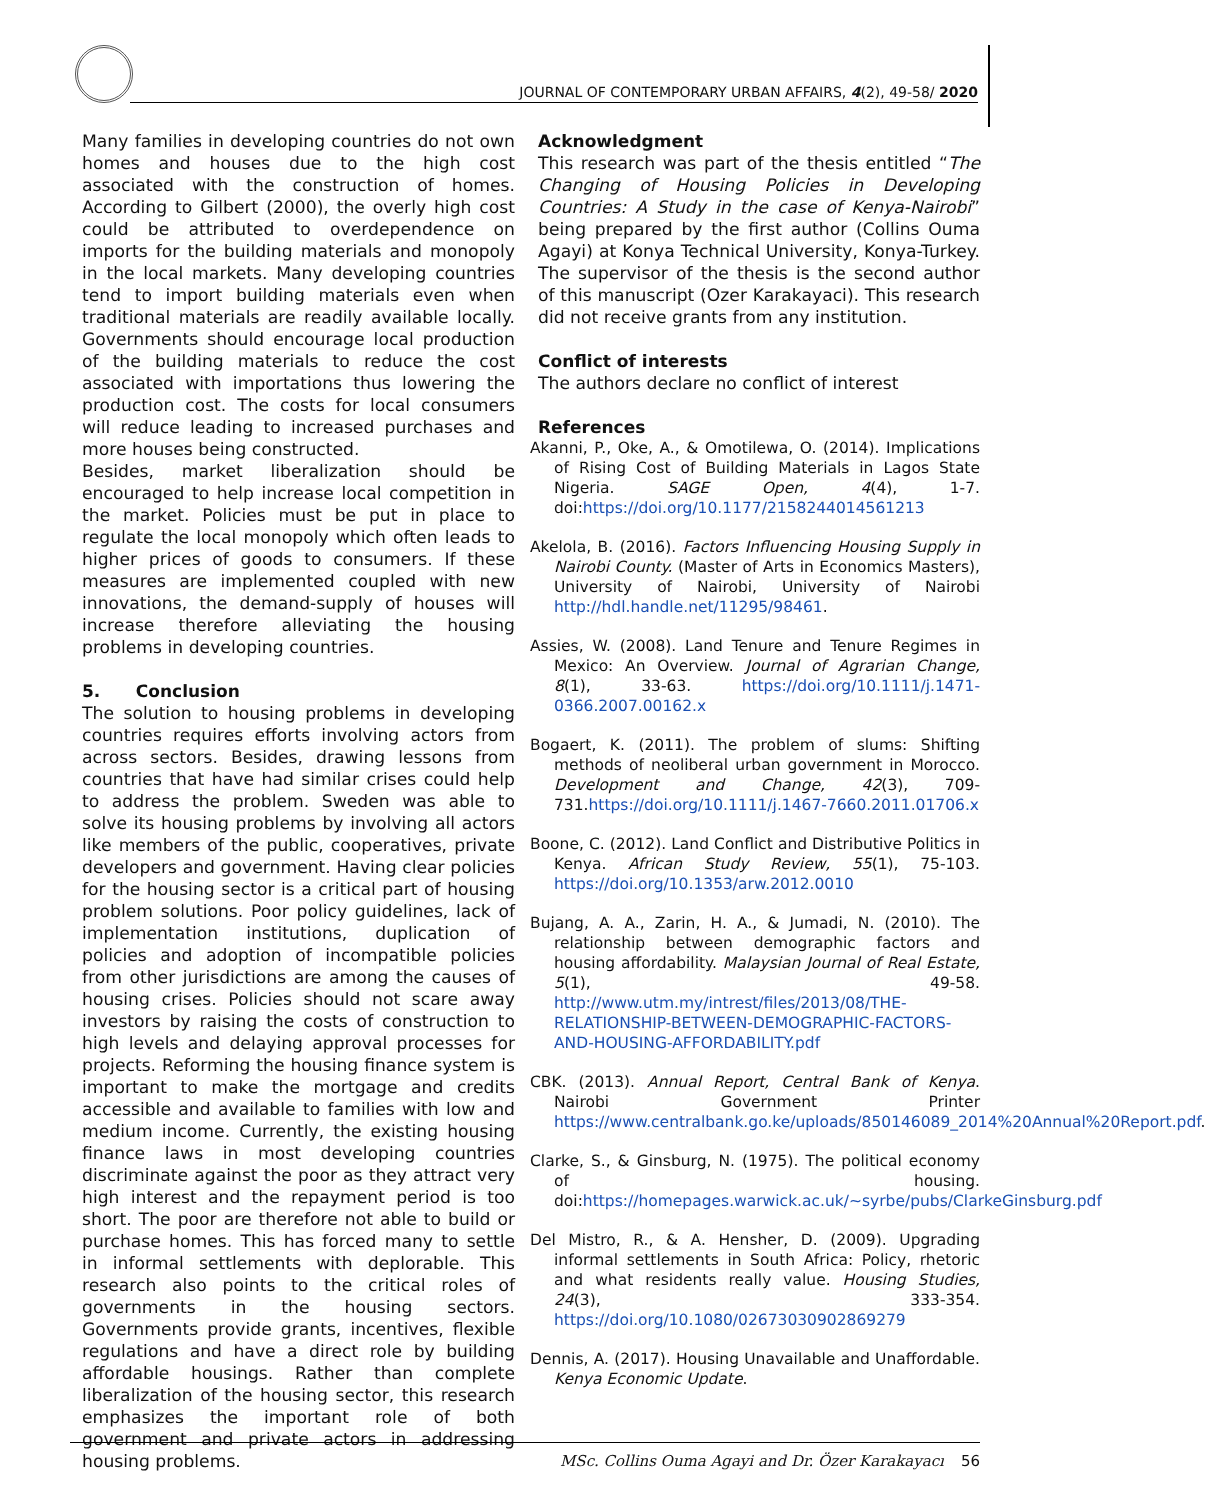JOURNAL OF CONTEMPORARY URBAN AFFAIRS, 4(2), 49-58/ 2020
Many families in developing countries do not own homes and houses due to the high cost associated with the construction of homes. According to Gilbert (2000), the overly high cost could be attributed to overdependence on imports for the building materials and monopoly in the local markets. Many developing countries tend to import building materials even when traditional materials are readily available locally. Governments should encourage local production of the building materials to reduce the cost associated with importations thus lowering the production cost. The costs for local consumers will reduce leading to increased purchases and more houses being constructed.
Besides, market liberalization should be encouraged to help increase local competition in the market. Policies must be put in place to regulate the local monopoly which often leads to higher prices of goods to consumers. If these measures are implemented coupled with new innovations, the demand-supply of houses will increase therefore alleviating the housing problems in developing countries.
5. Conclusion
The solution to housing problems in developing countries requires efforts involving actors from across sectors. Besides, drawing lessons from countries that have had similar crises could help to address the problem. Sweden was able to solve its housing problems by involving all actors like members of the public, cooperatives, private developers and government. Having clear policies for the housing sector is a critical part of housing problem solutions. Poor policy guidelines, lack of implementation institutions, duplication of policies and adoption of incompatible policies from other jurisdictions are among the causes of housing crises. Policies should not scare away investors by raising the costs of construction to high levels and delaying approval processes for projects. Reforming the housing finance system is important to make the mortgage and credits accessible and available to families with low and medium income. Currently, the existing housing finance laws in most developing countries discriminate against the poor as they attract very high interest and the repayment period is too short. The poor are therefore not able to build or purchase homes. This has forced many to settle in informal settlements with deplorable. This research also points to the critical roles of governments in the housing sectors. Governments provide grants, incentives, flexible regulations and have a direct role by building affordable housings. Rather than complete liberalization of the housing sector, this research emphasizes the important role of both government and private actors in addressing housing problems.
Acknowledgment
This research was part of the thesis entitled “The Changing of Housing Policies in Developing Countries: A Study in the case of Kenya-Nairobi” being prepared by the first author (Collins Ouma Agayi) at Konya Technical University, Konya-Turkey. The supervisor of the thesis is the second author of this manuscript (Ozer Karakayaci). This research did not receive grants from any institution.
Conflict of interests
The authors declare no conflict of interest
References
Akanni, P., Oke, A., & Omotilewa, O. (2014). Implications of Rising Cost of Building Materials in Lagos State Nigeria. SAGE Open, 4(4), 1-7. doi:https://doi.org/10.1177/2158244014561213
Akelola, B. (2016). Factors Influencing Housing Supply in Nairobi County. (Master of Arts in Economics Masters), University of Nairobi, University of Nairobi http://hdl.handle.net/11295/98461.
Assies, W. (2008). Land Tenure and Tenure Regimes in Mexico: An Overview. Journal of Agrarian Change, 8(1), 33-63. https://doi.org/10.1111/j.1471-0366.2007.00162.x
Bogaert, K. (2011). The problem of slums: Shifting methods of neoliberal urban government in Morocco. Development and Change, 42(3), 709-731.https://doi.org/10.1111/j.1467-7660.2011.01706.x
Boone, C. (2012). Land Conflict and Distributive Politics in Kenya. African Study Review, 55(1), 75-103. https://doi.org/10.1353/arw.2012.0010
Bujang, A. A., Zarin, H. A., & Jumadi, N. (2010). The relationship between demographic factors and housing affordability. Malaysian Journal of Real Estate, 5(1), 49-58. http://www.utm.my/intrest/files/2013/08/THE-RELATIONSHIP-BETWEEN-DEMOGRAPHIC-FACTORS-AND-HOUSING-AFFORDABILITY.pdf
CBK. (2013). Annual Report, Central Bank of Kenya. Nairobi Government Printer https://www.centralbank.go.ke/uploads/850146089_2014%20Annual%20Report.pdf.
Clarke, S., & Ginsburg, N. (1975). The political economy of housing. doi:https://homepages.warwick.ac.uk/~syrbe/pubs/ClarkeGinsburg.pdf
Del Mistro, R., & A. Hensher, D. (2009). Upgrading informal settlements in South Africa: Policy, rhetoric and what residents really value. Housing Studies, 24(3), 333-354. https://doi.org/10.1080/02673030902869279
Dennis, A. (2017). Housing Unavailable and Unaffordable. Kenya Economic Update.
MSc. Collins Ouma Agayi and Dr. Özer Karakayacı 56